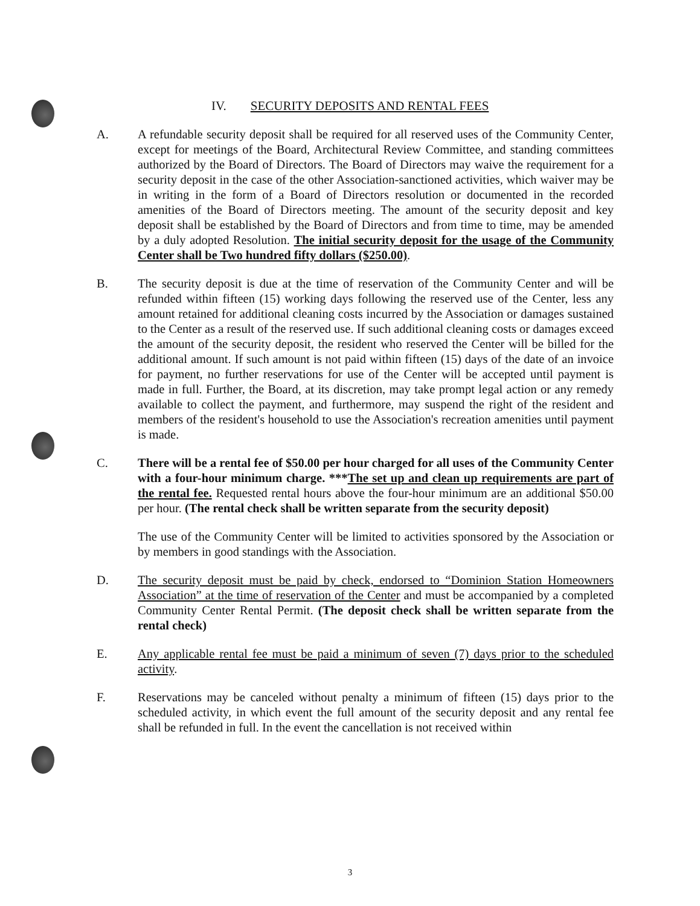IV. SECURITY DEPOSITS AND RENTAL FEES
A. A refundable security deposit shall be required for all reserved uses of the Community Center, except for meetings of the Board, Architectural Review Committee, and standing committees authorized by the Board of Directors. The Board of Directors may waive the requirement for a security deposit in the case of the other Association-sanctioned activities, which waiver may be in writing in the form of a Board of Directors resolution or documented in the recorded amenities of the Board of Directors meeting. The amount of the security deposit and key deposit shall be established by the Board of Directors and from time to time, may be amended by a duly adopted Resolution. The initial security deposit for the usage of the Community Center shall be Two hundred fifty dollars ($250.00).
B. The security deposit is due at the time of reservation of the Community Center and will be refunded within fifteen (15) working days following the reserved use of the Center, less any amount retained for additional cleaning costs incurred by the Association or damages sustained to the Center as a result of the reserved use. If such additional cleaning costs or damages exceed the amount of the security deposit, the resident who reserved the Center will be billed for the additional amount. If such amount is not paid within fifteen (15) days of the date of an invoice for payment, no further reservations for use of the Center will be accepted until payment is made in full. Further, the Board, at its discretion, may take prompt legal action or any remedy available to collect the payment, and furthermore, may suspend the right of the resident and members of the resident's household to use the Association's recreation amenities until payment is made.
C. There will be a rental fee of $50.00 per hour charged for all uses of the Community Center with a four-hour minimum charge. ***The set up and clean up requirements are part of the rental fee. Requested rental hours above the four-hour minimum are an additional $50.00 per hour. (The rental check shall be written separate from the security deposit)
The use of the Community Center will be limited to activities sponsored by the Association or by members in good standings with the Association.
D. The security deposit must be paid by check, endorsed to “Dominion Station Homeowners Association” at the time of reservation of the Center and must be accompanied by a completed Community Center Rental Permit. (The deposit check shall be written separate from the rental check)
E. Any applicable rental fee must be paid a minimum of seven (7) days prior to the scheduled activity.
F. Reservations may be canceled without penalty a minimum of fifteen (15) days prior to the scheduled activity, in which event the full amount of the security deposit and any rental fee shall be refunded in full. In the event the cancellation is not received within
3